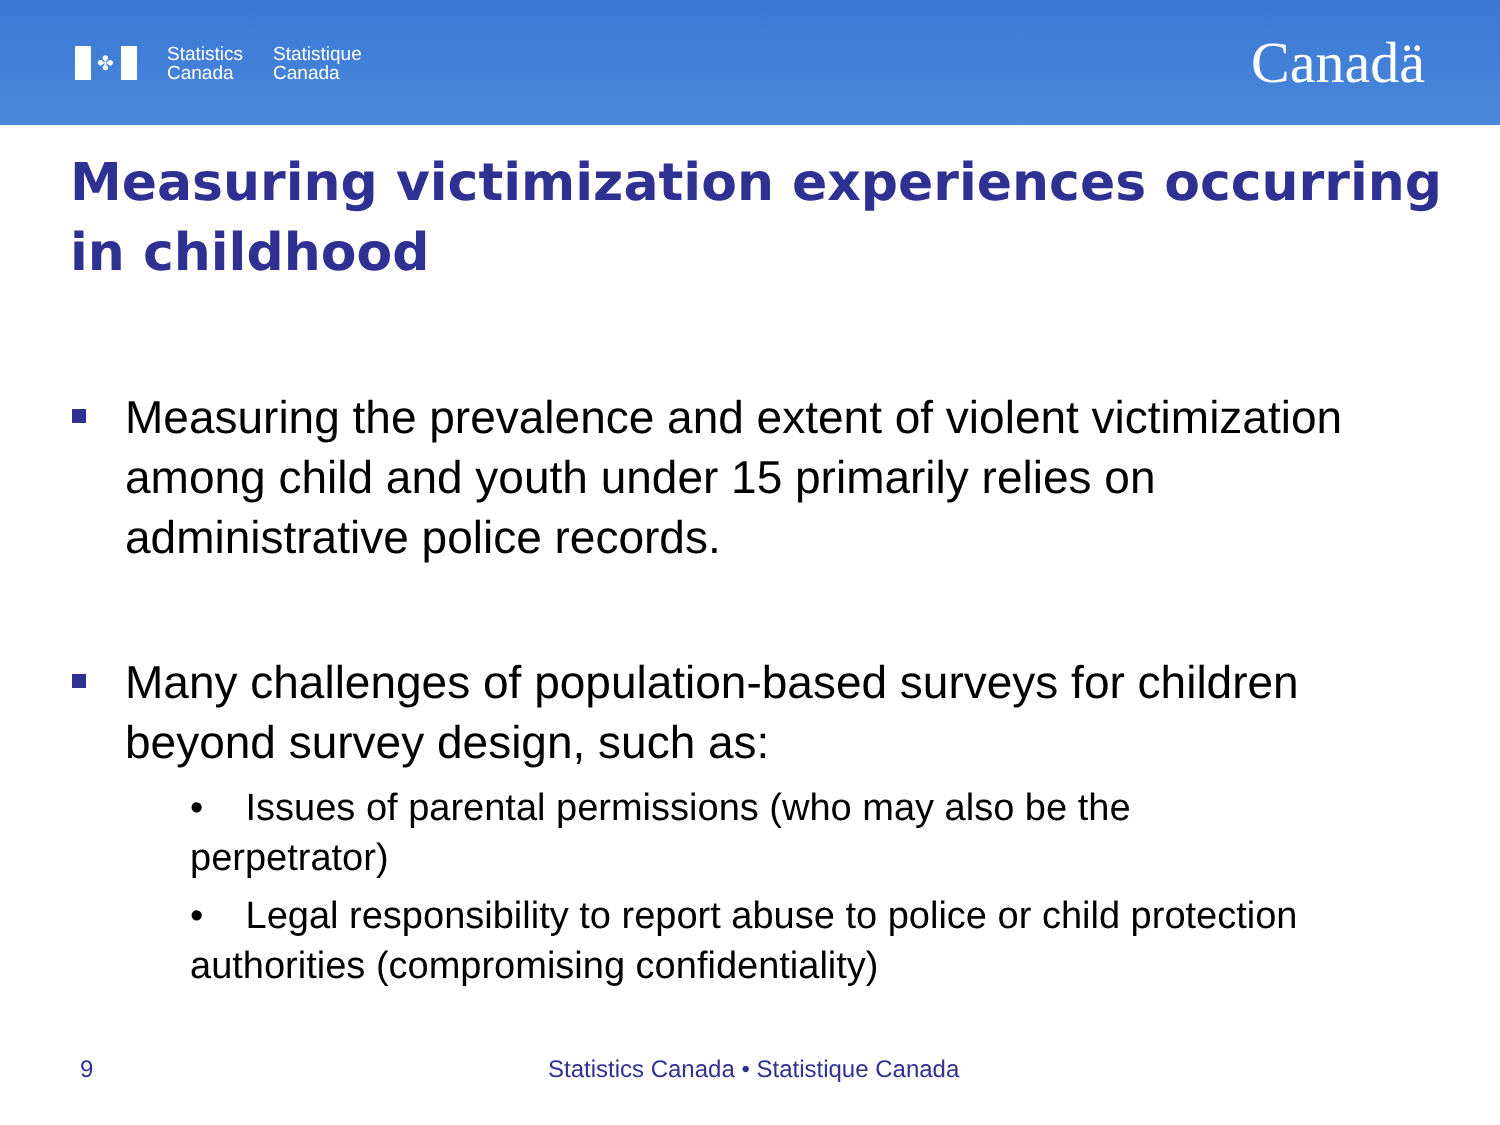✤
Statistics
Canada
Statistique
Canada
Canadä
Measuring victimization experiences occurring in childhood
Measuring the prevalence and extent of violent victimization among child and youth under 15 primarily relies on administrative police records.
Many challenges of population-based surveys for children beyond survey design, such as:
• Issues of parental permissions (who may also be the perpetrator)
• Legal responsibility to report abuse to police or child protection authorities (compromising confidentiality)
9 Statistics Canada • Statistique Canada